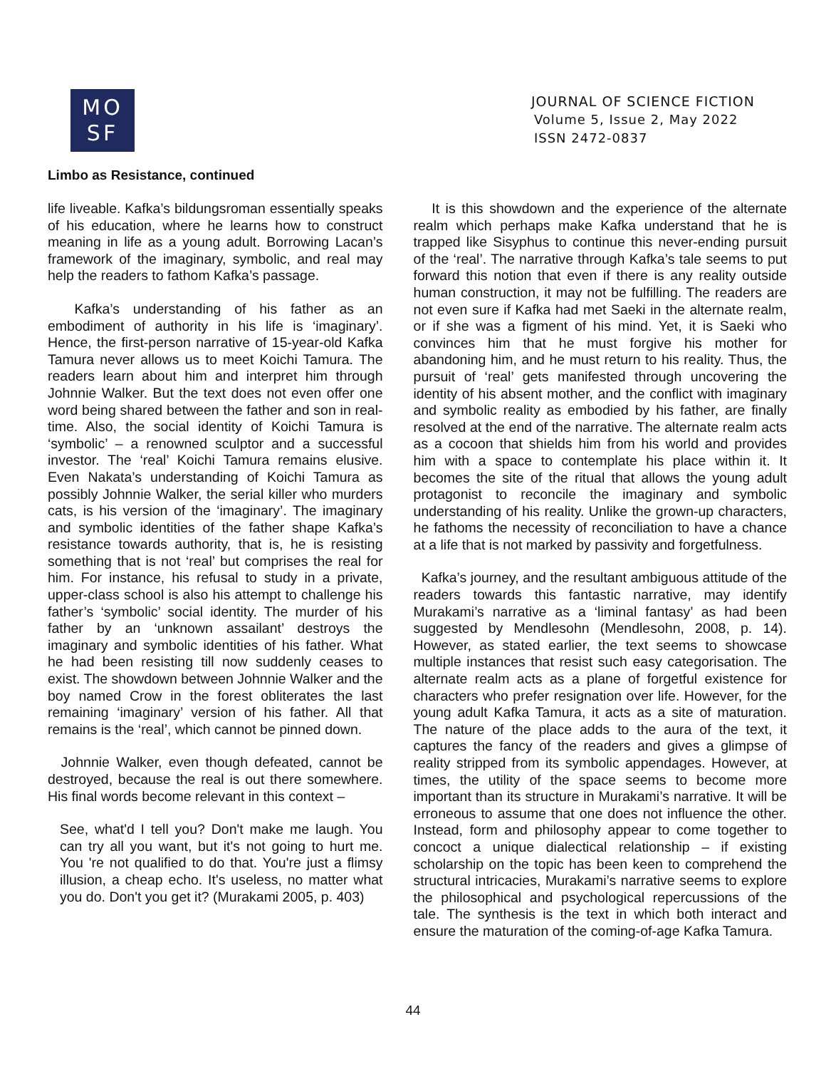MO
SF
JOURNAL OF SCIENCE FICTION
Volume 5, Issue 2, May 2022
ISSN 2472-0837
Limbo as Resistance, continued
life liveable. Kafka’s bildungsroman essentially speaks of his education, where he learns how to construct meaning in life as a young adult. Borrowing Lacan’s framework of the imaginary, symbolic, and real may help the readers to fathom Kafka’s passage.
Kafka’s understanding of his father as an embodiment of authority in his life is ‘imaginary’. Hence, the first-person narrative of 15-year-old Kafka Tamura never allows us to meet Koichi Tamura. The readers learn about him and interpret him through Johnnie Walker. But the text does not even offer one word being shared between the father and son in real-time. Also, the social identity of Koichi Tamura is ‘symbolic’ – a renowned sculptor and a successful investor. The ‘real’ Koichi Tamura remains elusive. Even Nakata’s understanding of Koichi Tamura as possibly Johnnie Walker, the serial killer who murders cats, is his version of the ‘imaginary’. The imaginary and symbolic identities of the father shape Kafka’s resistance towards authority, that is, he is resisting something that is not ‘real’ but comprises the real for him. For instance, his refusal to study in a private, upper-class school is also his attempt to challenge his father’s ‘symbolic’ social identity. The murder of his father by an ‘unknown assailant’ destroys the imaginary and symbolic identities of his father. What he had been resisting till now suddenly ceases to exist. The showdown between Johnnie Walker and the boy named Crow in the forest obliterates the last remaining ‘imaginary’ version of his father. All that remains is the ‘real’, which cannot be pinned down.
Johnnie Walker, even though defeated, cannot be destroyed, because the real is out there somewhere. His final words become relevant in this context –
See, what'd I tell you? Don't make me laugh. You can try all you want, but it's not going to hurt me. You 're not qualified to do that. You're just a flimsy illusion, a cheap echo. It's useless, no matter what you do. Don't you get it? (Murakami 2005, p. 403)
It is this showdown and the experience of the alternate realm which perhaps make Kafka understand that he is trapped like Sisyphus to continue this never-ending pursuit of the ‘real’. The narrative through Kafka’s tale seems to put forward this notion that even if there is any reality outside human construction, it may not be fulfilling. The readers are not even sure if Kafka had met Saeki in the alternate realm, or if she was a figment of his mind. Yet, it is Saeki who convinces him that he must forgive his mother for abandoning him, and he must return to his reality. Thus, the pursuit of ‘real’ gets manifested through uncovering the identity of his absent mother, and the conflict with imaginary and symbolic reality as embodied by his father, are finally resolved at the end of the narrative. The alternate realm acts as a cocoon that shields him from his world and provides him with a space to contemplate his place within it. It becomes the site of the ritual that allows the young adult protagonist to reconcile the imaginary and symbolic understanding of his reality. Unlike the grown-up characters, he fathoms the necessity of reconciliation to have a chance at a life that is not marked by passivity and forgetfulness.
Kafka’s journey, and the resultant ambiguous attitude of the readers towards this fantastic narrative, may identify Murakami’s narrative as a ‘liminal fantasy’ as had been suggested by Mendlesohn (Mendlesohn, 2008, p. 14). However, as stated earlier, the text seems to showcase multiple instances that resist such easy categorisation. The alternate realm acts as a plane of forgetful existence for characters who prefer resignation over life. However, for the young adult Kafka Tamura, it acts as a site of maturation. The nature of the place adds to the aura of the text, it captures the fancy of the readers and gives a glimpse of reality stripped from its symbolic appendages. However, at times, the utility of the space seems to become more important than its structure in Murakami’s narrative. It will be erroneous to assume that one does not influence the other. Instead, form and philosophy appear to come together to concoct a unique dialectical relationship – if existing scholarship on the topic has been keen to comprehend the structural intricacies, Murakami’s narrative seems to explore the philosophical and psychological repercussions of the tale. The synthesis is the text in which both interact and ensure the maturation of the coming-of-age Kafka Tamura.
44